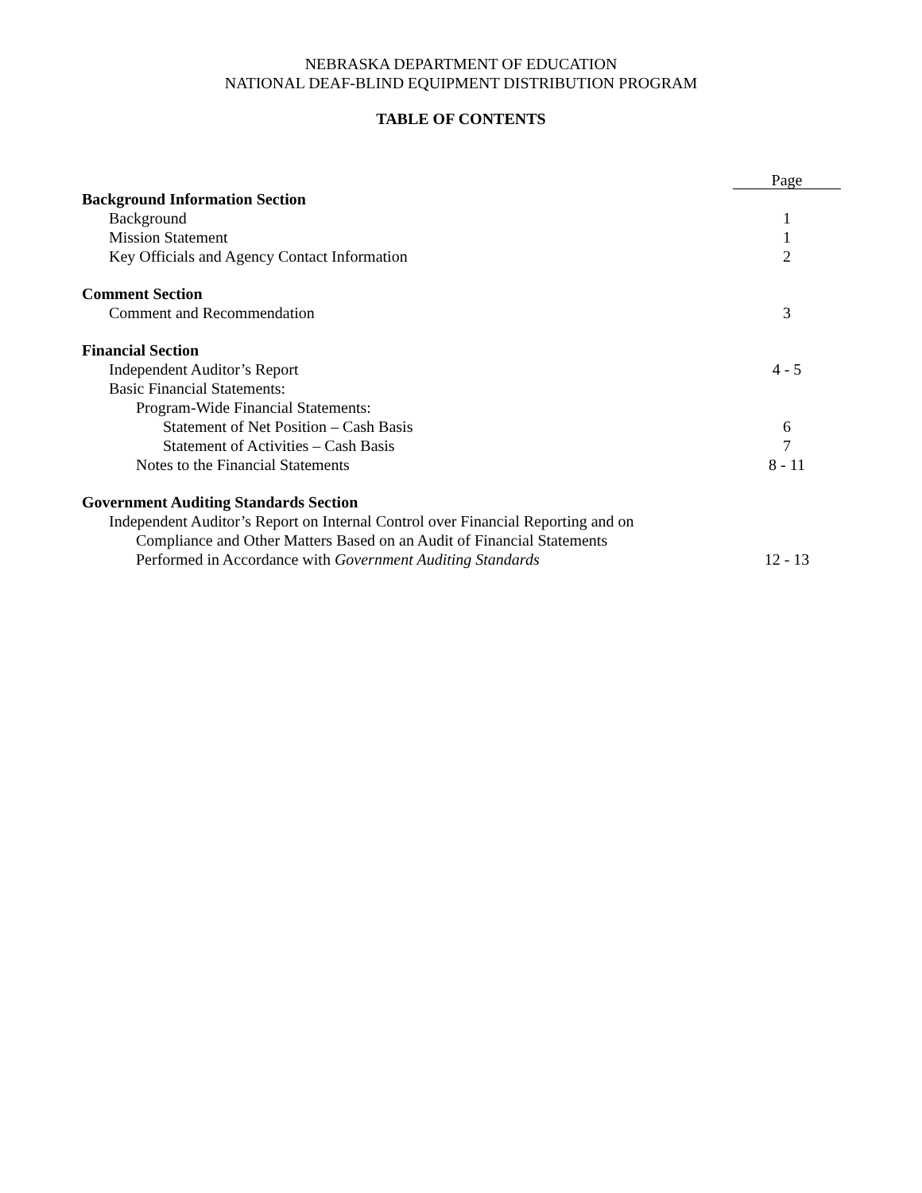NEBRASKA DEPARTMENT OF EDUCATION
NATIONAL DEAF-BLIND EQUIPMENT DISTRIBUTION PROGRAM
TABLE OF CONTENTS
Page
Background Information Section
Background 1
Mission Statement 1
Key Officials and Agency Contact Information
2
Comment Section
Comment and Recommendation 3
Financial Section
Independent Auditor’s Report 4 - 5
Basic Financial Statements:
Program-Wide Financial Statements:
Statement of Net Position – Cash Basis
6
Statement of Activities – Cash Basis
7
Notes to the Financial Statements
8 - 11
Government Auditing Standards Section
Independent Auditor’s Report on Internal Control over Financial Reporting and on
Compliance and Other Matters Based on an Audit of Financial Statements
Performed in Accordance with Government Auditing Standards
12 - 13